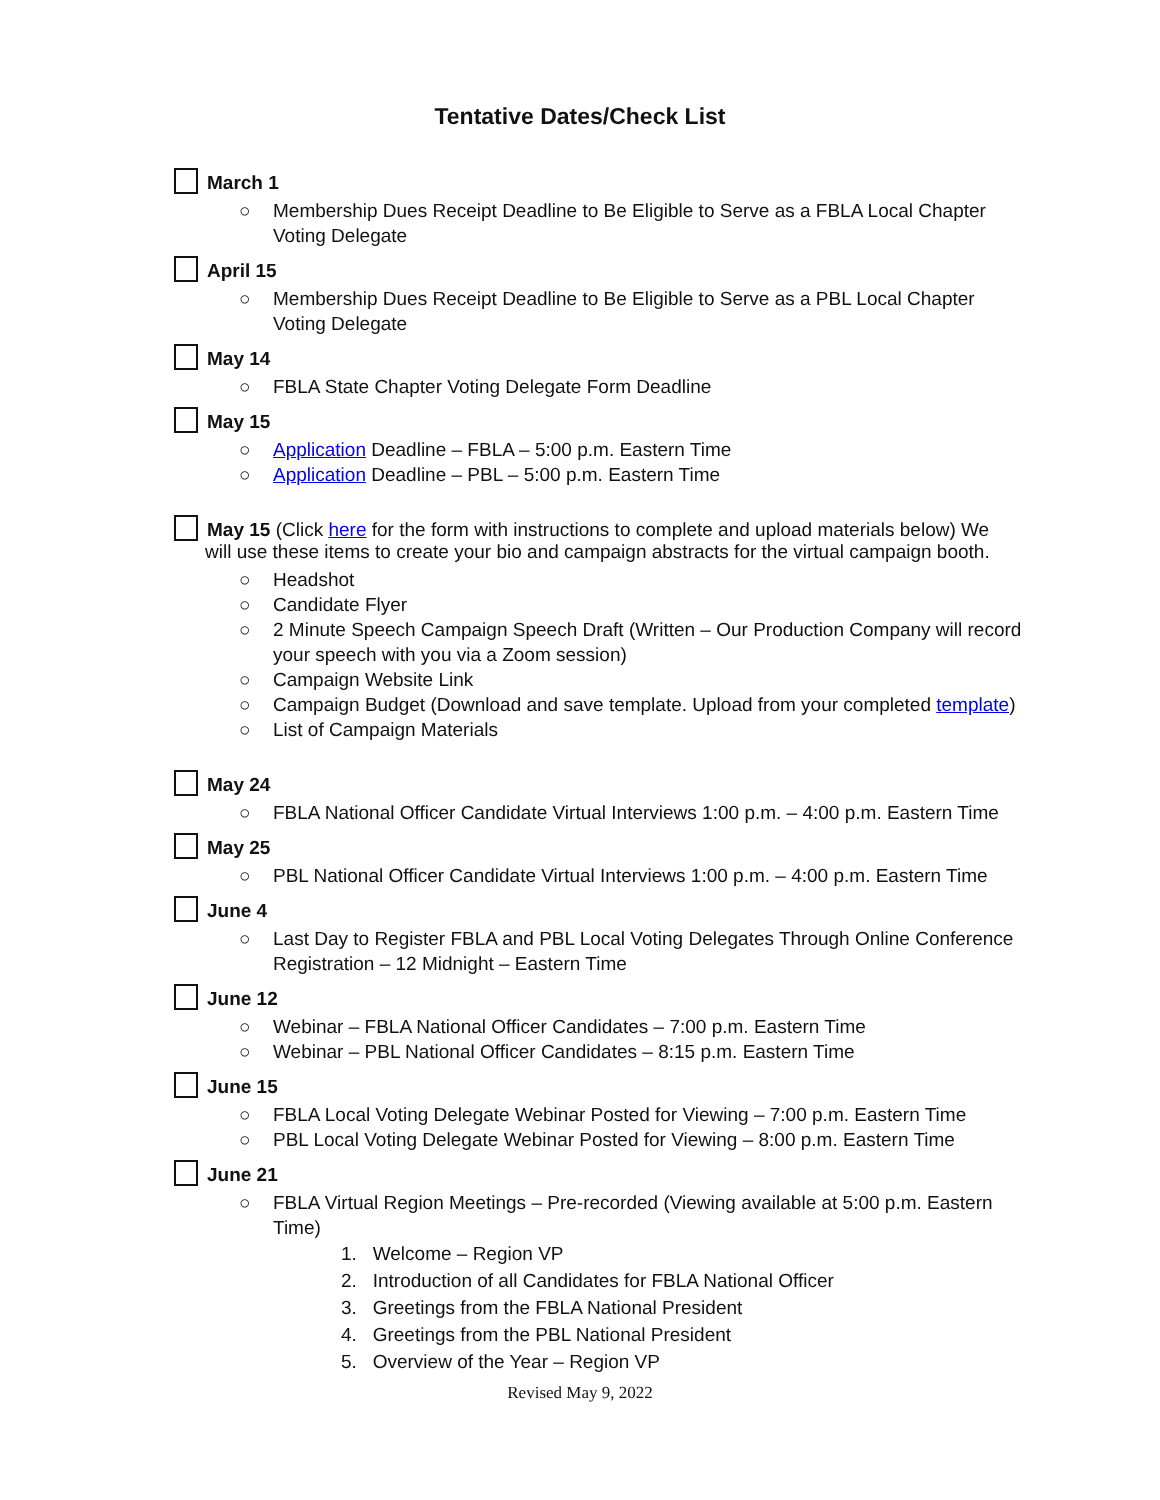Tentative Dates/Check List
March 1
○ Membership Dues Receipt Deadline to Be Eligible to Serve as a FBLA Local Chapter Voting Delegate
April 15
○ Membership Dues Receipt Deadline to Be Eligible to Serve as a PBL Local Chapter Voting Delegate
May 14
○ FBLA State Chapter Voting Delegate Form Deadline
May 15
○ Application Deadline – FBLA – 5:00 p.m. Eastern Time
○ Application Deadline – PBL – 5:00 p.m. Eastern Time
May 15 (Click here for the form with instructions to complete and upload materials below) We
will use these items to create your bio and campaign abstracts for the virtual campaign booth.
○ Headshot
○ Candidate Flyer
○ 2 Minute Speech Campaign Speech Draft (Written – Our Production Company will record your speech with you via a Zoom session)
○ Campaign Website Link
○ Campaign Budget (Download and save template. Upload from your completed template)
○ List of Campaign Materials
May 24
○ FBLA National Officer Candidate Virtual Interviews 1:00 p.m. – 4:00 p.m. Eastern Time
May 25
○ PBL National Officer Candidate Virtual Interviews 1:00 p.m. – 4:00 p.m. Eastern Time
June 4
○ Last Day to Register FBLA and PBL Local Voting Delegates Through Online Conference Registration – 12 Midnight – Eastern Time
June 12
○ Webinar – FBLA National Officer Candidates – 7:00 p.m. Eastern Time
○ Webinar – PBL National Officer Candidates – 8:15 p.m. Eastern Time
June 15
○ FBLA Local Voting Delegate Webinar Posted for Viewing – 7:00 p.m. Eastern Time
○ PBL Local Voting Delegate Webinar Posted for Viewing – 8:00 p.m. Eastern Time
June 21
○ FBLA Virtual Region Meetings – Pre-recorded (Viewing available at 5:00 p.m. Eastern Time)
1. Welcome – Region VP
2. Introduction of all Candidates for FBLA National Officer
3. Greetings from the FBLA National President
4. Greetings from the PBL National President
5. Overview of the Year – Region VP
Revised May 9, 2022